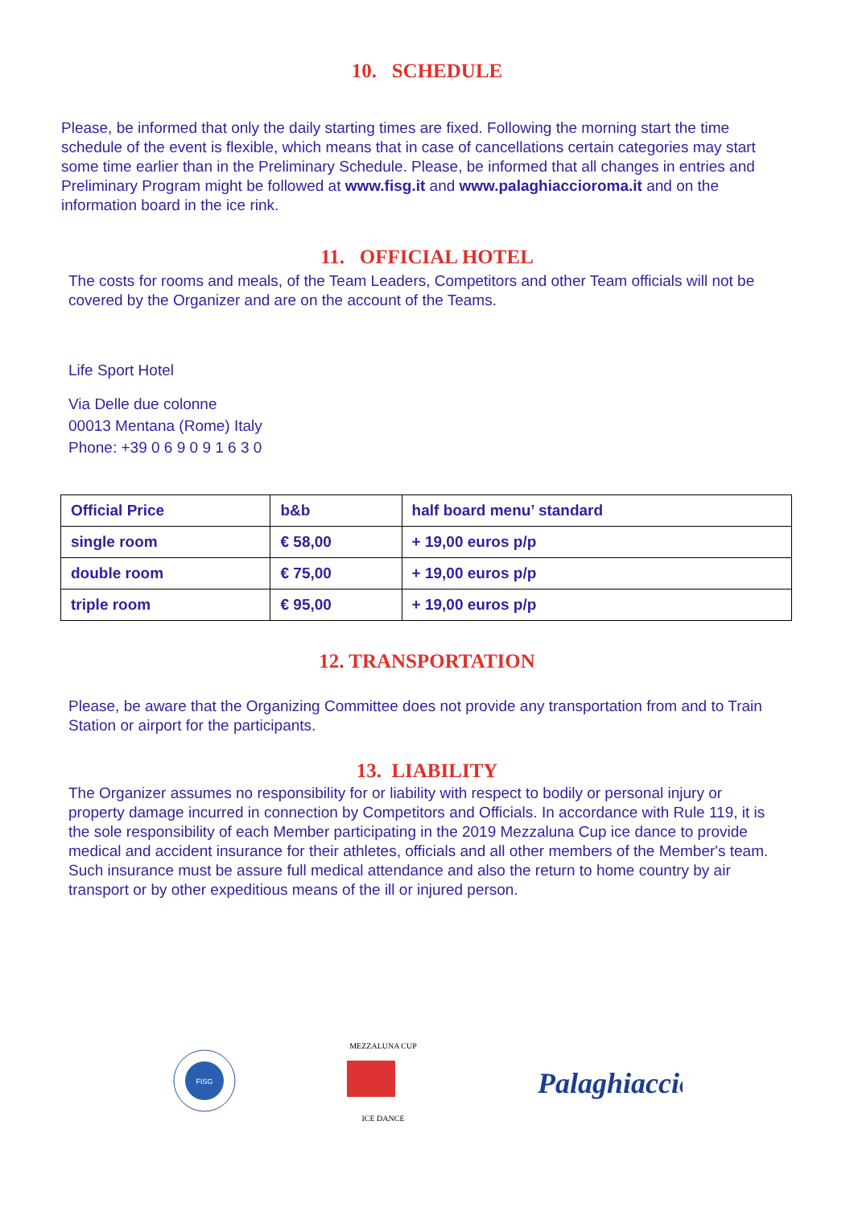10. SCHEDULE
Please, be informed that only the daily starting times are fixed. Following the morning start the time schedule of the event is flexible, which means that in case of cancellations certain categories may start some time earlier than in the Preliminary Schedule. Please, be informed that all changes in entries and Preliminary Program might be followed at www.fisg.it and www.palaghiaccioroma.it and on the information board in the ice rink.
11. OFFICIAL HOTEL
The costs for rooms and meals, of the Team Leaders, Competitors and other Team officials will not be covered by the Organizer and are on the account of the Teams.
Life Sport Hotel
Via Delle due colonne
00013 Mentana (Rome) Italy
Phone: +39 0 6 9 0 9 1 6 3 0
| Official Price | b&b | half board menu’ standard |
| single room | € 58,00 | + 19,00 euros p/p |
| double room | € 75,00 | + 19,00 euros p/p |
| triple room | € 95,00 | + 19,00 euros p/p |
12. TRANSPORTATION
Please, be aware that the Organizing Committee does not provide any transportation from and to Train Station or airport for the participants.
13. LIABILITY
The Organizer assumes no responsibility for or liability with respect to bodily or personal injury or property damage incurred in connection by Competitors and Officials. In accordance with Rule 119, it is the sole responsibility of each Member participating in the 2019 Mezzaluna Cup ice dance to provide medical and accident insurance for their athletes, officials and all other members of the Member's team. Such insurance must be assure full medical attendance and also the return to home country by air transport or by other expeditious means of the ill or injured person.
FISG
ICE DANCE
MEZZALUNA CUP
Palaghiaccio